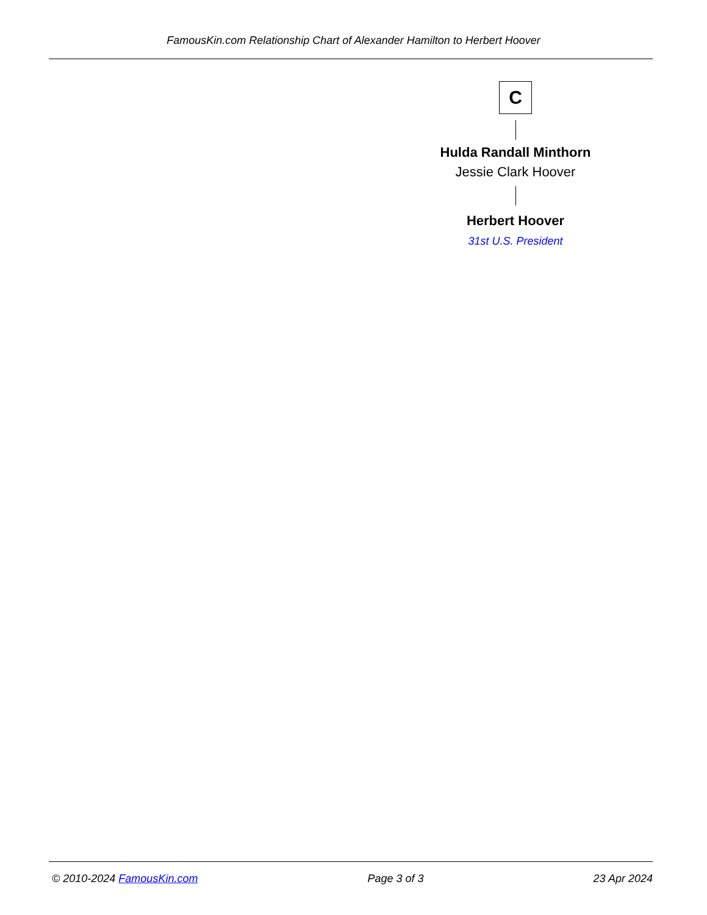FamousKin.com Relationship Chart of Alexander Hamilton to Herbert Hoover
C
Hulda Randall Minthorn
Jessie Clark Hoover
Herbert Hoover
31st U.S. President
© 2010-2024 FamousKin.com Page 3 of 3 23 Apr 2024